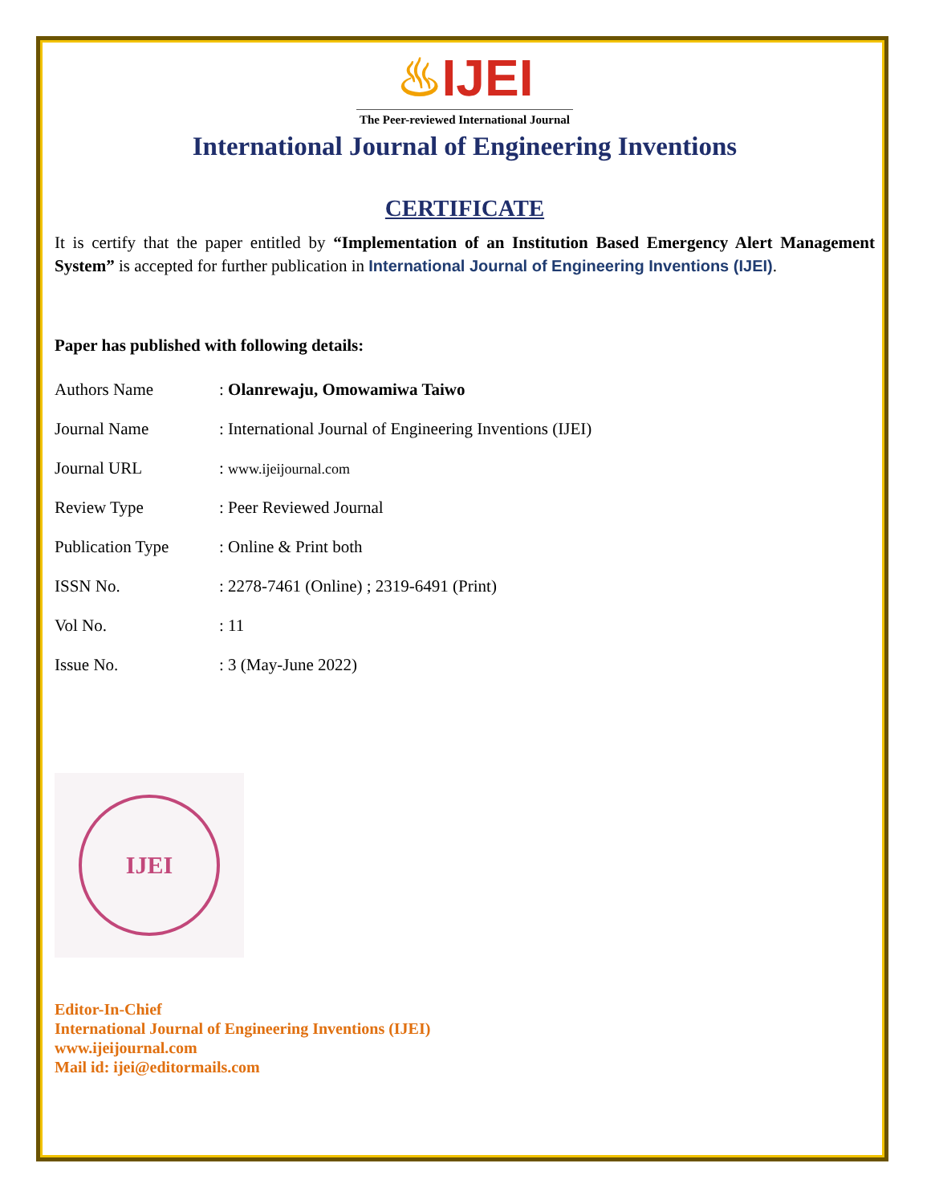♨IJEI
The Peer-reviewed International Journal
International Journal of Engineering Inventions
CERTIFICATE
It is certify that the paper entitled by “Implementation of an Institution Based Emergency Alert Management System” is accepted for further publication in International Journal of Engineering Inventions (IJEI).
Paper has published with following details:
| Authors Name | : Olanrewaju, Omowamiwa Taiwo |
| Journal Name | : International Journal of Engineering Inventions (IJEI) |
| Journal URL | : www.ijeijournal.com |
| Review Type | : Peer Reviewed Journal |
| Publication Type | : Online & Print both |
| ISSN No. | : 2278-7461 (Online) ; 2319-6491 (Print) |
| Vol No. | : 11 |
| Issue No. | : 3 (May-June 2022) |
IJEI
Editor-In-Chief
International Journal of Engineering Inventions (IJEI)
www.ijeijournal.com
Mail id: ijei@editormails.com